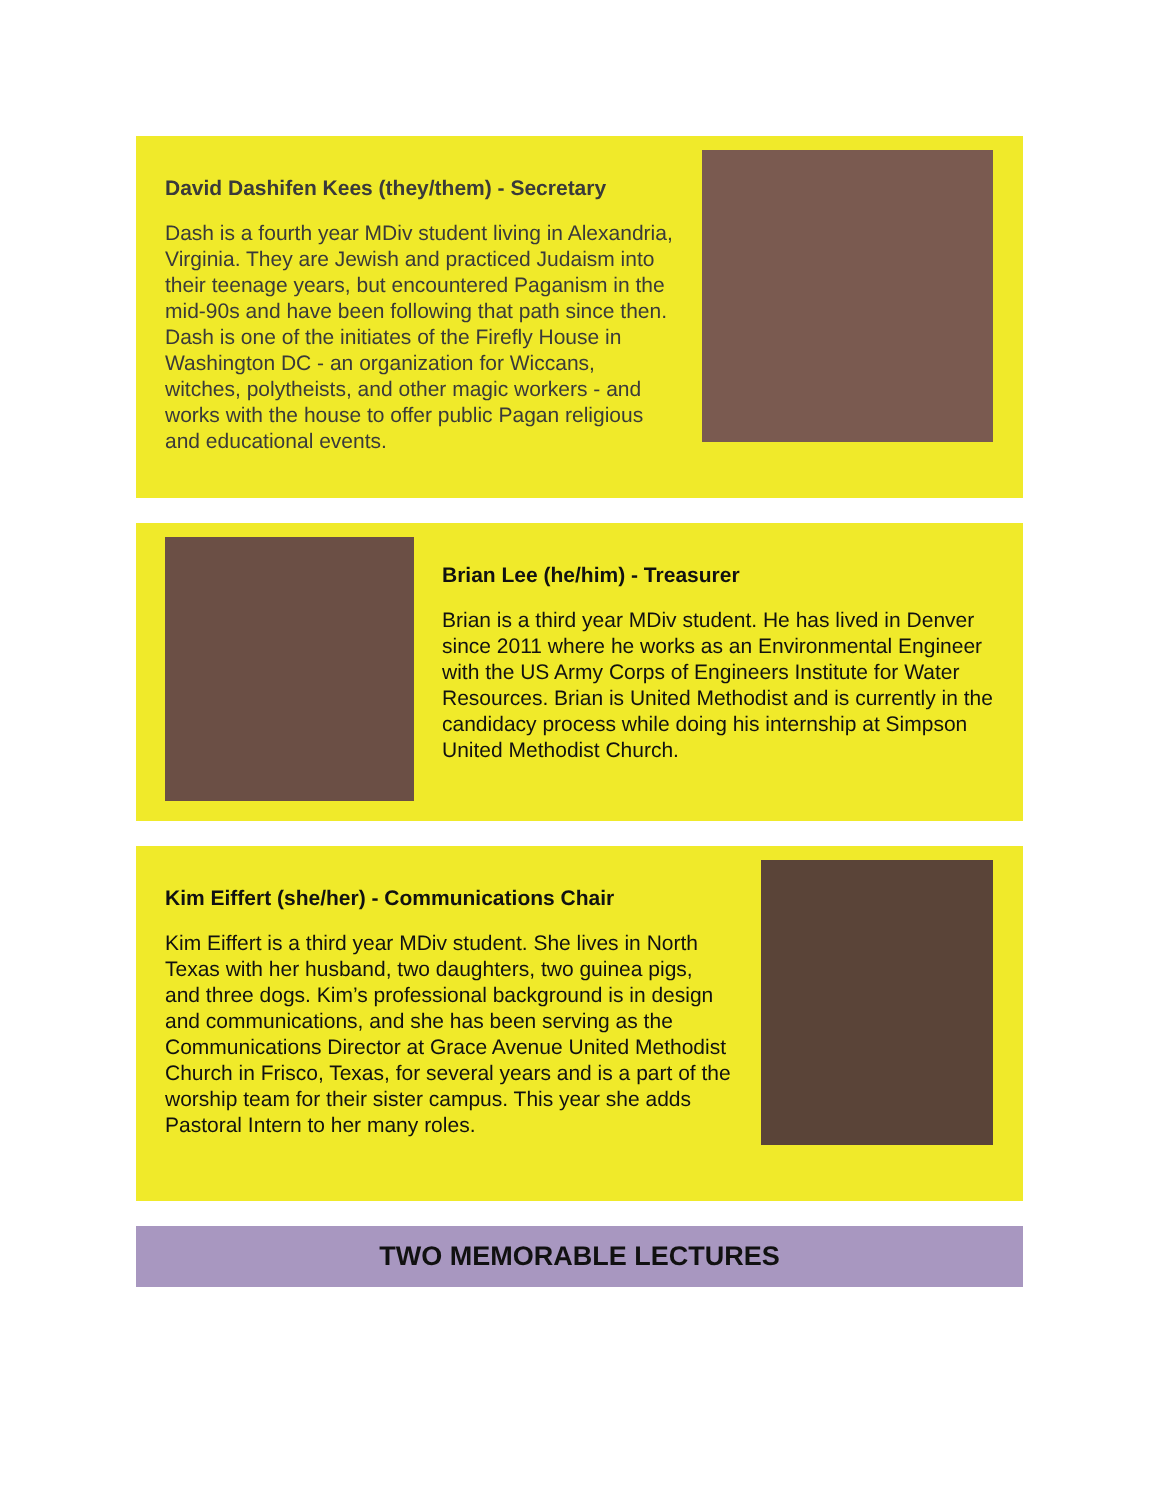David Dashifen Kees (they/them) - Secretary
Dash is a fourth year MDiv student living in Alexandria, Virginia. They are Jewish and practiced Judaism into their teenage years, but encountered Paganism in the mid-90s and have been following that path since then. Dash is one of the initiates of the Firefly House in Washington DC - an organization for Wiccans, witches, polytheists, and other magic workers - and works with the house to offer public Pagan religious and educational events.
Brian Lee (he/him) - Treasurer
Brian is a third year MDiv student. He has lived in Denver since 2011 where he works as an Environmental Engineer with the US Army Corps of Engineers Institute for Water Resources. Brian is United Methodist and is currently in the candidacy process while doing his internship at Simpson United Methodist Church.
Kim Eiffert (she/her) - Communications Chair
Kim Eiffert is a third year MDiv student. She lives in North Texas with her husband, two daughters, two guinea pigs, and three dogs. Kim’s professional background is in design and communications, and she has been serving as the Communications Director at Grace Avenue United Methodist Church in Frisco, Texas, for several years and is a part of the worship team for their sister campus. This year she adds Pastoral Intern to her many roles.
TWO MEMORABLE LECTURES